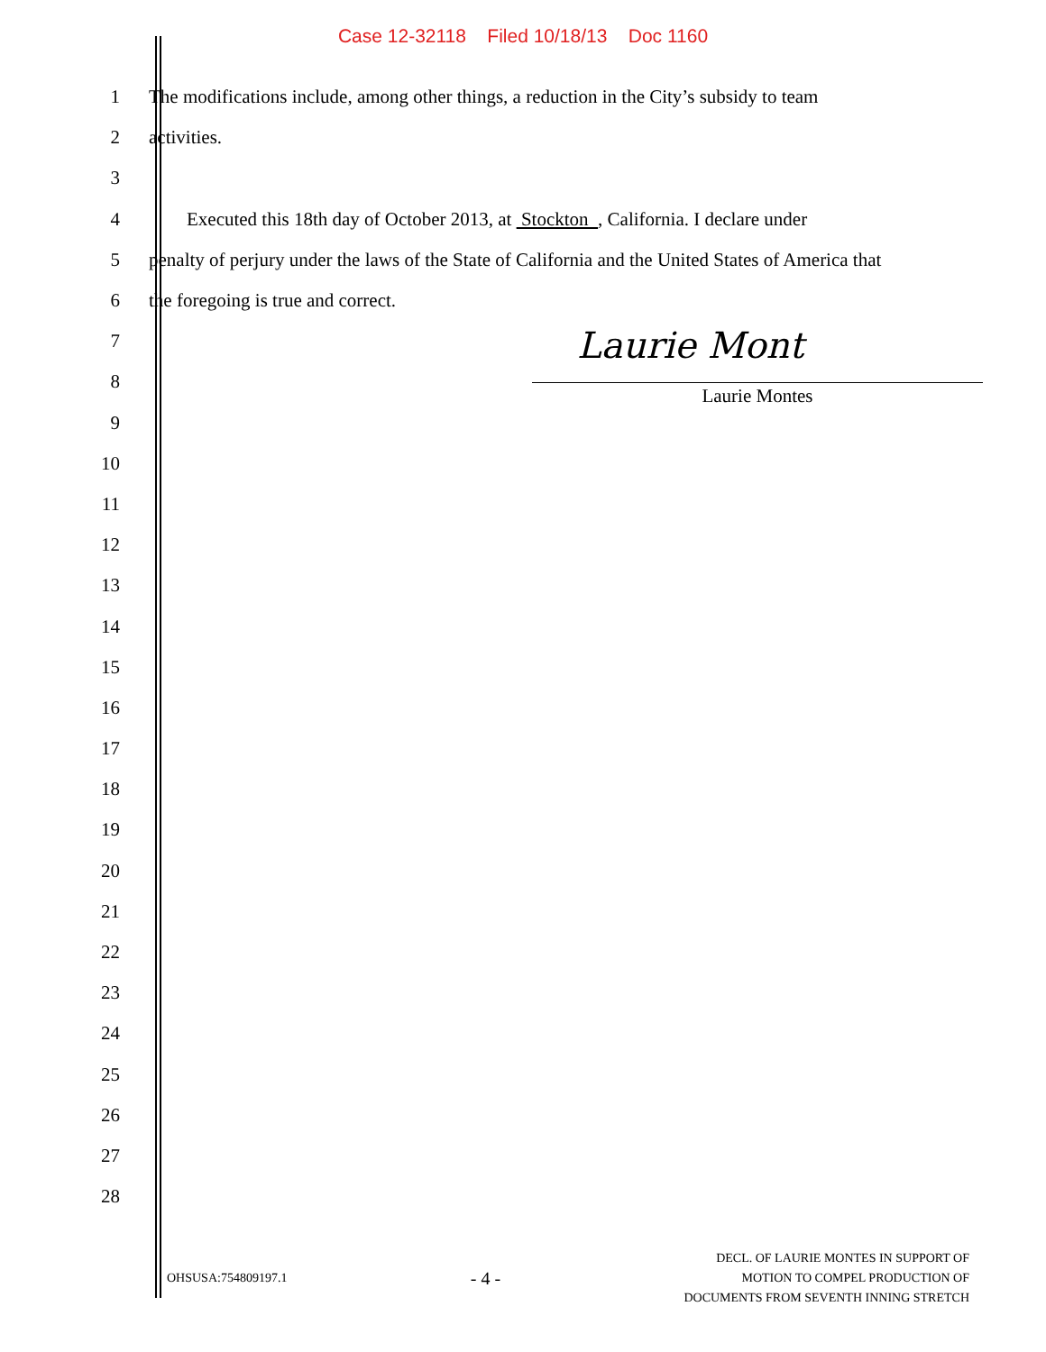Case 12-32118 Filed 10/18/13 Doc 1160
1 The modifications include, among other things, a reduction in the City’s subsidy to team
2 activities.
3
4 Executed this 18th day of October 2013, at Stockton , California. I declare under
5 penalty of perjury under the laws of the State of California and the United States of America that
6 the foregoing is true and correct.
7
8
9
10
11
12
13
14
15
16
17
18
19
20
21
22
23
24
25
26
27
28
Laurie Mont
Laurie Montes
OHSUSA:754809197.1 - 4 - DECL. OF LAURIE MONTES IN SUPPORT OF
MOTION TO COMPEL PRODUCTION OF
DOCUMENTS FROM SEVENTH INNING STRETCH